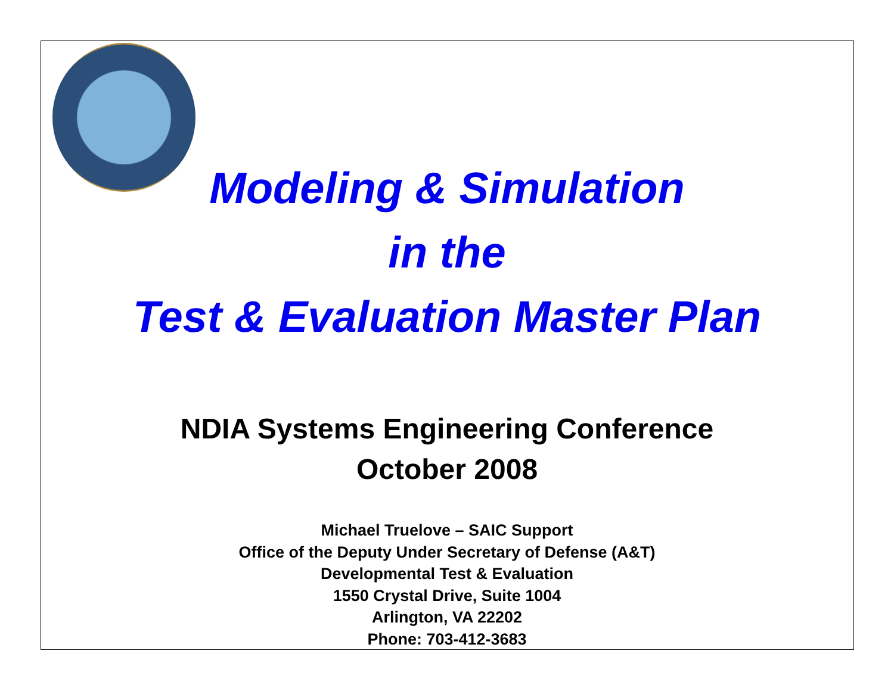Modeling & Simulation
in the
Test & Evaluation Master Plan
NDIA Systems Engineering Conference
October 2008
Michael Truelove – SAIC Support
Office of the Deputy Under Secretary of Defense (A&T)
Developmental Test & Evaluation
1550 Crystal Drive, Suite 1004
Arlington, VA 22202
Phone: 703-412-3683